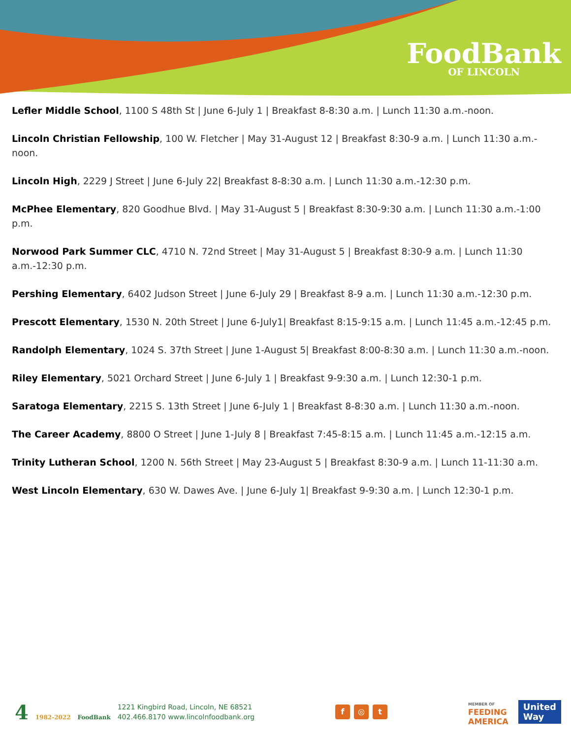FoodBank
OF LINCOLN
Lefler Middle School, 1100 S 48th St | June 6-July 1 | Breakfast 8-8:30 a.m. | Lunch 11:30 a.m.-noon.
Lincoln Christian Fellowship, 100 W. Fletcher | May 31-August 12 | Breakfast 8:30-9 a.m. | Lunch 11:30 a.m.-noon.
Lincoln High, 2229 J Street | June 6-July 22| Breakfast 8-8:30 a.m. | Lunch 11:30 a.m.-12:30 p.m.
McPhee Elementary, 820 Goodhue Blvd. | May 31-August 5 | Breakfast 8:30-9:30 a.m. | Lunch 11:30 a.m.-1:00 p.m.
Norwood Park Summer CLC, 4710 N. 72nd Street | May 31-August 5 | Breakfast 8:30-9 a.m. | Lunch 11:30 a.m.-12:30 p.m.
Pershing Elementary, 6402 Judson Street | June 6-July 29 | Breakfast 8-9 a.m. | Lunch 11:30 a.m.-12:30 p.m.
Prescott Elementary, 1530 N. 20th Street | June 6-July1| Breakfast 8:15-9:15 a.m. | Lunch 11:45 a.m.-12:45 p.m.
Randolph Elementary, 1024 S. 37th Street | June 1-August 5| Breakfast 8:00-8:30 a.m. | Lunch 11:30 a.m.-noon.
Riley Elementary, 5021 Orchard Street | June 6-July 1 | Breakfast 9-9:30 a.m. | Lunch 12:30-1 p.m.
Saratoga Elementary, 2215 S. 13th Street | June 6-July 1 | Breakfast 8-8:30 a.m. | Lunch 11:30 a.m.-noon.
The Career Academy, 8800 O Street | June 1-July 8 | Breakfast 7:45-8:15 a.m. | Lunch 11:45 a.m.-12:15 a.m.
Trinity Lutheran School, 1200 N. 56th Street | May 23-August 5 | Breakfast 8:30-9 a.m. | Lunch 11-11:30 a.m.
West Lincoln Elementary, 630 W. Dawes Ave. | June 6-July 1| Breakfast 9-9:30 a.m. | Lunch 12:30-1 p.m.
4 1982-2022 FoodBank
1221 Kingbird Road, Lincoln, NE 68521
402.466.8170 www.lincolnfoodbank.org
f ◎ t
MEMBER OF
FEEDING
AMERICA
United
Way